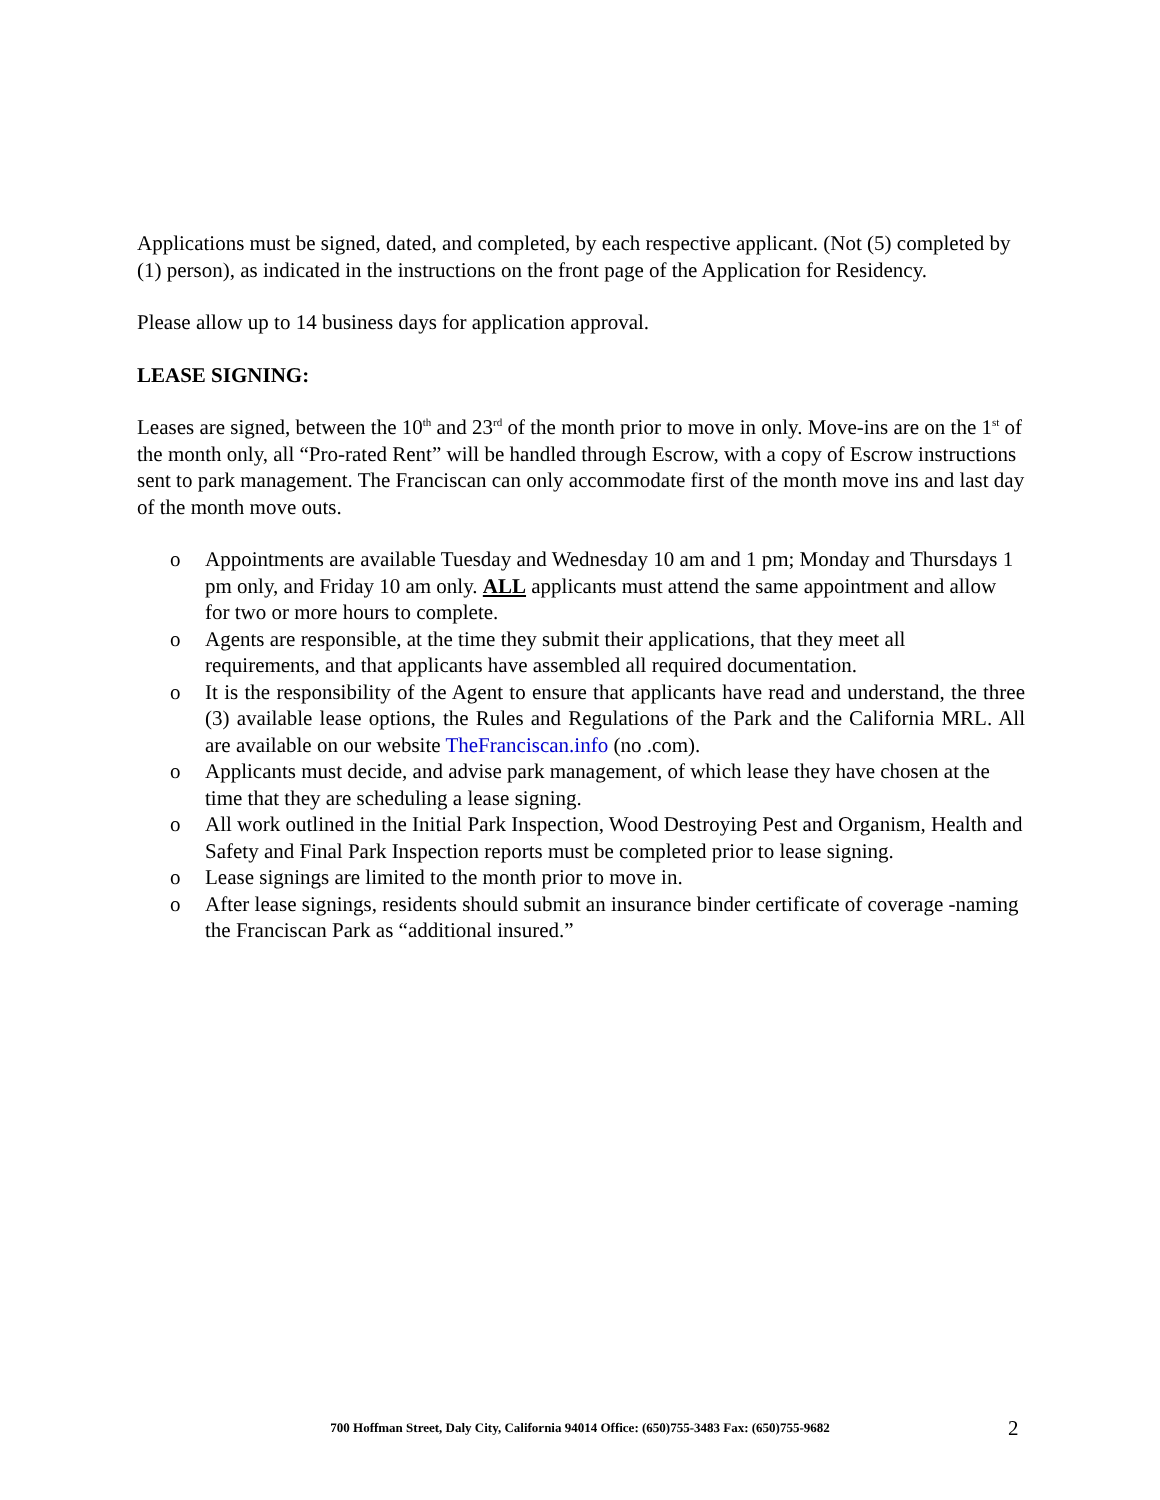Applications must be signed, dated, and completed, by each respective applicant. (Not (5) completed by (1) person), as indicated in the instructions on the front page of the Application for Residency.
Please allow up to 14 business days for application approval.
LEASE SIGNING:
Leases are signed, between the 10<sup>th</sup> and 23<sup>rd</sup> of the month prior to move in only. Move-ins are on the 1<sup>st</sup> of the month only, all “Pro-rated Rent” will be handled through Escrow, with a copy of Escrow instructions sent to park management. The Franciscan can only accommodate first of the month move ins and last day of the month move outs.
o Appointments are available Tuesday and Wednesday 10 am and 1 pm; Monday and Thursdays 1 pm only, and Friday 10 am only. ALL applicants must attend the same appointment and allow for two or more hours to complete.
o Agents are responsible, at the time they submit their applications, that they meet all requirements, and that applicants have assembled all required documentation.
o It is the responsibility of the Agent to ensure that applicants have read and understand, the three (3) available lease options, the Rules and Regulations of the Park and the California MRL. All are available on our website TheFranciscan.info (no .com).
o Applicants must decide, and advise park management, of which lease they have chosen at the time that they are scheduling a lease signing.
o All work outlined in the Initial Park Inspection, Wood Destroying Pest and Organism, Health and Safety and Final Park Inspection reports must be completed prior to lease signing.
o Lease signings are limited to the month prior to move in.
o After lease signings, residents should submit an insurance binder certificate of coverage -naming the Franciscan Park as “additional insured.”
700 Hoffman Street, Daly City, California 94014 Office: (650)755-3483 Fax: (650)755-9682 2